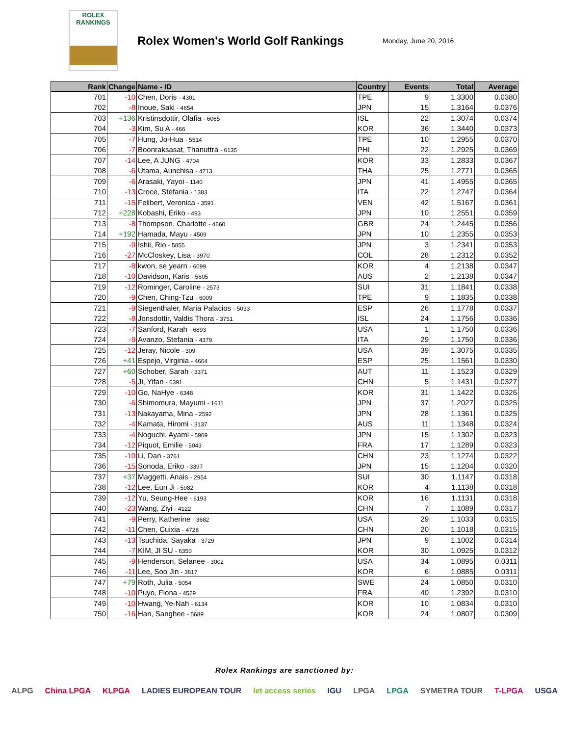ROLEX
RANKINGS
Rolex Women's World Golf Rankings
Monday, June 20, 2016
| Rank | Change | Name - ID | Country | Events | Total | Average |
| --- | --- | --- | --- | --- | --- | --- |
| 701 | -10 | Chen, Doris - 4301 | TPE | 9 | 1.3300 | 0.0380 |
| 702 | -8 | Inoue, Saki - 4654 | JPN | 15 | 1.3164 | 0.0376 |
| 703 | +136 | Kristinsdottir, Olafia - 6065 | ISL | 22 | 1.3074 | 0.0374 |
| 704 | -3 | Kim, Su A - 466 | KOR | 36 | 1.3440 | 0.0373 |
| 705 | -7 | Hung, Jo-Hua - 5514 | TPE | 10 | 1.2955 | 0.0370 |
| 706 | -7 | Boonraksasat, Thanuttra - 6135 | PHI | 22 | 1.2925 | 0.0369 |
| 707 | -14 | Lee, A JUNG - 4704 | KOR | 33 | 1.2833 | 0.0367 |
| 708 | -6 | Utama, Aunchisa - 4713 | THA | 25 | 1.2771 | 0.0365 |
| 709 | -6 | Arasaki, Yayoi - 1140 | JPN | 41 | 1.4955 | 0.0365 |
| 710 | -13 | Croce, Stefania - 1383 | ITA | 22 | 1.2747 | 0.0364 |
| 711 | -15 | Felibert, Veronica - 3591 | VEN | 42 | 1.5167 | 0.0361 |
| 712 | +228 | Kobashi, Eriko - 493 | JPN | 10 | 1.2551 | 0.0359 |
| 713 | -8 | Thompson, Charlotte - 4660 | GBR | 24 | 1.2445 | 0.0356 |
| 714 | +192 | Hamada, Mayu - 4509 | JPN | 10 | 1.2355 | 0.0353 |
| 715 | -9 | Ishii, Rio - 5855 | JPN | 3 | 1.2341 | 0.0353 |
| 716 | -27 | McCloskey, Lisa - 3970 | COL | 28 | 1.2312 | 0.0352 |
| 717 | -8 | kwon, se yearn - 6099 | KOR | 4 | 1.2138 | 0.0347 |
| 718 | -10 | Davidson, Karis - 5605 | AUS | 2 | 1.2138 | 0.0347 |
| 719 | -12 | Rominger, Caroline - 2573 | SUI | 31 | 1.1841 | 0.0338 |
| 720 | -9 | Chen, Ching-Tzu - 6009 | TPE | 9 | 1.1835 | 0.0338 |
| 721 | -9 | Siegenthaler, Maria Palacios - 5033 | ESP | 26 | 1.1778 | 0.0337 |
| 722 | -8 | Jonsdottir, Valdis Thora - 3751 | ISL | 24 | 1.1756 | 0.0336 |
| 723 | -7 | Sanford, Karah - 6893 | USA | 1 | 1.1750 | 0.0336 |
| 724 | -9 | Avanzo, Stefania - 4379 | ITA | 29 | 1.1750 | 0.0336 |
| 725 | -12 | Jeray, Nicole - 309 | USA | 39 | 1.3075 | 0.0335 |
| 726 | +41 | Espejo, Virginia - 4664 | ESP | 25 | 1.1561 | 0.0330 |
| 727 | +60 | Schober, Sarah - 3371 | AUT | 11 | 1.1523 | 0.0329 |
| 728 | -5 | Ji, Yifan - 6391 | CHN | 5 | 1.1431 | 0.0327 |
| 729 | -10 | Go, NaHye - 6348 | KOR | 31 | 1.1422 | 0.0326 |
| 730 | -6 | Shimomura, Mayumi - 1611 | JPN | 37 | 1.2027 | 0.0325 |
| 731 | -13 | Nakayama, Mina - 2592 | JPN | 28 | 1.1361 | 0.0325 |
| 732 | -4 | Kamata, Hiromi - 3137 | AUS | 11 | 1.1348 | 0.0324 |
| 733 | -4 | Noguchi, Ayami - 5969 | JPN | 15 | 1.1302 | 0.0323 |
| 734 | -12 | Piquot, Emilie - 5043 | FRA | 17 | 1.1289 | 0.0323 |
| 735 | -10 | Li, Dan - 3761 | CHN | 23 | 1.1274 | 0.0322 |
| 736 | -15 | Sonoda, Eriko - 3397 | JPN | 15 | 1.1204 | 0.0320 |
| 737 | +37 | Maggetti, Anais - 2954 | SUI | 30 | 1.1147 | 0.0318 |
| 738 | -12 | Lee, Eun Ji - 5982 | KOR | 4 | 1.1138 | 0.0318 |
| 739 | -12 | Yu, Seung-Hee - 6193 | KOR | 16 | 1.1131 | 0.0318 |
| 740 | -23 | Wang, Ziyi - 4122 | CHN | 7 | 1.1089 | 0.0317 |
| 741 | -9 | Perry, Katherine - 3682 | USA | 29 | 1.1033 | 0.0315 |
| 742 | -11 | Chen, Cuixia - 4728 | CHN | 20 | 1.1018 | 0.0315 |
| 743 | -13 | Tsuchida, Sayaka - 3729 | JPN | 9 | 1.1002 | 0.0314 |
| 744 | -7 | KIM, JI SU - 6350 | KOR | 30 | 1.0925 | 0.0312 |
| 745 | -9 | Henderson, Selanee - 3002 | USA | 34 | 1.0895 | 0.0311 |
| 746 | -11 | Lee, Soo Jin - 3817 | KOR | 6 | 1.0885 | 0.0311 |
| 747 | +79 | Roth, Julia - 5054 | SWE | 24 | 1.0850 | 0.0310 |
| 748 | -10 | Puyo, Fiona - 4529 | FRA | 40 | 1.2392 | 0.0310 |
| 749 | -10 | Hwang, Ye-Nah - 6134 | KOR | 10 | 1.0834 | 0.0310 |
| 750 | -16 | Han, Sanghee - 5689 | KOR | 24 | 1.0807 | 0.0309 |
Rolex Rankings are sanctioned by:
ALPG China LPGA KLPGA LADIES EUROPEAN TOUR let access series IGU LPGA LPGA SYMETRA TOUR T-LPGA USGA